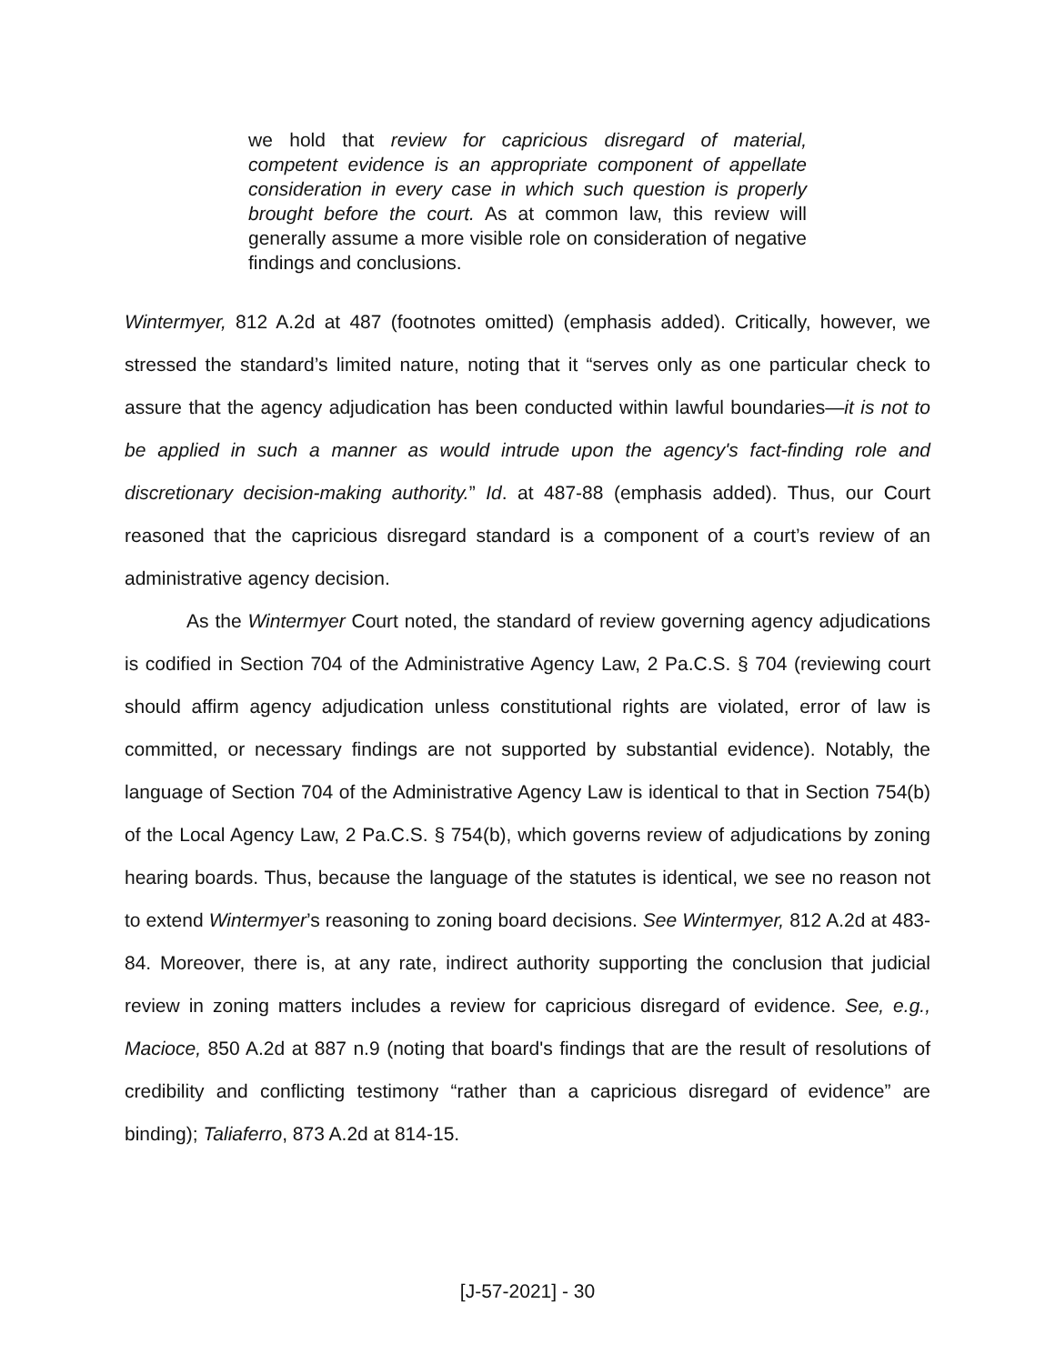we hold that review for capricious disregard of material, competent evidence is an appropriate component of appellate consideration in every case in which such question is properly brought before the court. As at common law, this review will generally assume a more visible role on consideration of negative findings and conclusions.
Wintermyer, 812 A.2d at 487 (footnotes omitted) (emphasis added). Critically, however, we stressed the standard’s limited nature, noting that it “serves only as one particular check to assure that the agency adjudication has been conducted within lawful boundaries—it is not to be applied in such a manner as would intrude upon the agency's fact-finding role and discretionary decision-making authority.” Id. at 487-88 (emphasis added). Thus, our Court reasoned that the capricious disregard standard is a component of a court’s review of an administrative agency decision.
As the Wintermyer Court noted, the standard of review governing agency adjudications is codified in Section 704 of the Administrative Agency Law, 2 Pa.C.S. § 704 (reviewing court should affirm agency adjudication unless constitutional rights are violated, error of law is committed, or necessary findings are not supported by substantial evidence). Notably, the language of Section 704 of the Administrative Agency Law is identical to that in Section 754(b) of the Local Agency Law, 2 Pa.C.S. § 754(b), which governs review of adjudications by zoning hearing boards. Thus, because the language of the statutes is identical, we see no reason not to extend Wintermyer’s reasoning to zoning board decisions. See Wintermyer, 812 A.2d at 483-84. Moreover, there is, at any rate, indirect authority supporting the conclusion that judicial review in zoning matters includes a review for capricious disregard of evidence. See, e.g., Macioce, 850 A.2d at 887 n.9 (noting that board's findings that are the result of resolutions of credibility and conflicting testimony “rather than a capricious disregard of evidence” are binding); Taliaferro, 873 A.2d at 814-15.
[J-57-2021] - 30